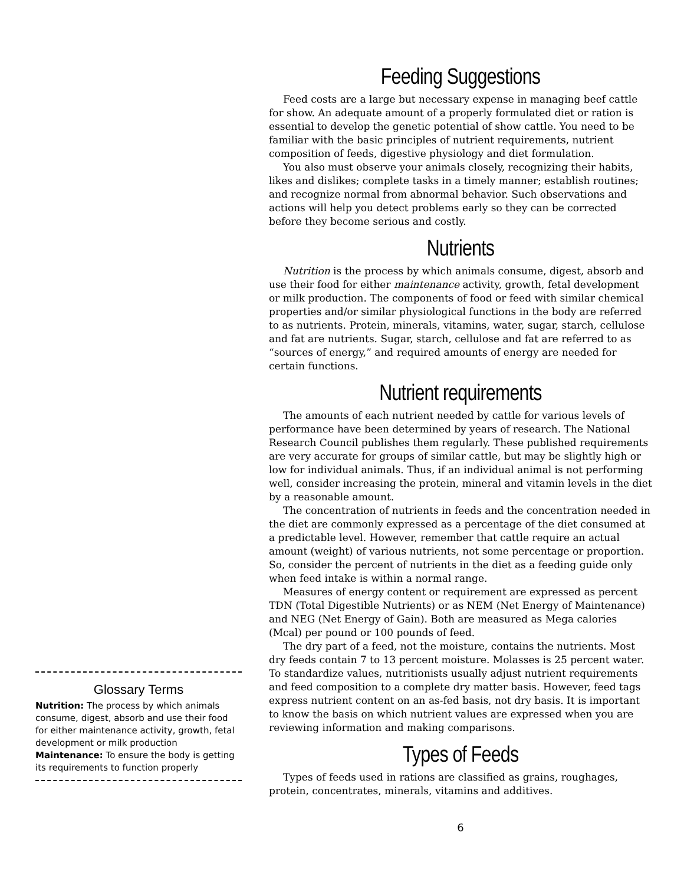Glossary Terms
Nutrition: The process by which animals consume, digest, absorb and use their food for either maintenance activity, growth, fetal development or milk production
Maintenance: To ensure the body is getting its requirements to function properly
Feeding Suggestions
Feed costs are a large but necessary expense in managing beef cattle for show. An adequate amount of a properly formulated diet or ration is essential to develop the genetic potential of show cattle. You need to be familiar with the basic principles of nutrient requirements, nutrient composition of feeds, digestive physiology and diet formulation.
You also must observe your animals closely, recognizing their habits, likes and dislikes; complete tasks in a timely manner; establish routines; and recognize normal from abnormal behavior. Such observations and actions will help you detect problems early so they can be corrected before they become serious and costly.
Nutrients
Nutrition is the process by which animals consume, digest, absorb and use their food for either maintenance activity, growth, fetal development or milk production. The components of food or feed with similar chemical properties and/or similar physiological functions in the body are referred to as nutrients. Protein, minerals, vitamins, water, sugar, starch, cellulose and fat are nutrients. Sugar, starch, cellulose and fat are referred to as “sources of energy,” and required amounts of energy are needed for certain functions.
Nutrient requirements
The amounts of each nutrient needed by cattle for various levels of performance have been determined by years of research. The National Research Council publishes them regularly. These published requirements are very accurate for groups of similar cattle, but may be slightly high or low for individual animals. Thus, if an individual animal is not performing well, consider increasing the protein, mineral and vitamin levels in the diet by a reasonable amount.
The concentration of nutrients in feeds and the concentration needed in the diet are commonly expressed as a percentage of the diet consumed at a predictable level. However, remember that cattle require an actual amount (weight) of various nutrients, not some percentage or proportion. So, consider the percent of nutrients in the diet as a feeding guide only when feed intake is within a normal range.
Measures of energy content or requirement are expressed as percent TDN (Total Digestible Nutrients) or as NEM (Net Energy of Maintenance) and NEG (Net Energy of Gain). Both are measured as Mega calories (Mcal) per pound or 100 pounds of feed.
The dry part of a feed, not the moisture, contains the nutrients. Most dry feeds contain 7 to 13 percent moisture. Molasses is 25 percent water. To standardize values, nutritionists usually adjust nutrient requirements and feed composition to a complete dry matter basis. However, feed tags express nutrient content on an as-fed basis, not dry basis. It is important to know the basis on which nutrient values are expressed when you are reviewing information and making comparisons.
Types of Feeds
Types of feeds used in rations are classified as grains, roughages, protein, concentrates, minerals, vitamins and additives.
6